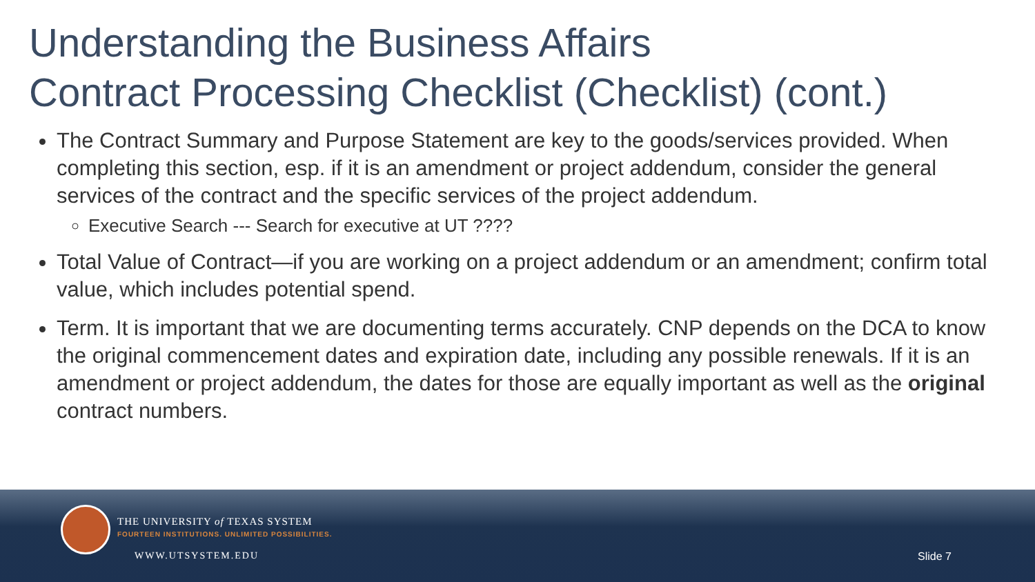Understanding the Business Affairs
Contract Processing Checklist (Checklist) (cont.)
The Contract Summary and Purpose Statement are key to the goods/services provided. When completing this section, esp. if it is an amendment or project addendum, consider the general services of the contract and the specific services of the project addendum.
Executive Search --- Search for executive at UT ????
Total Value of Contract—if you are working on a project addendum or an amendment; confirm total value, which includes potential spend.
Term. It is important that we are documenting terms accurately. CNP depends on the DCA to know the original commencement dates and expiration date, including any possible renewals. If it is an amendment or project addendum, the dates for those are equally important as well as the original contract numbers.
THE UNIVERSITY of TEXAS SYSTEM
FOURTEEN INSTITUTIONS. UNLIMITED POSSIBILITIES.
WWW.UTSYSTEM.EDU Slide 7